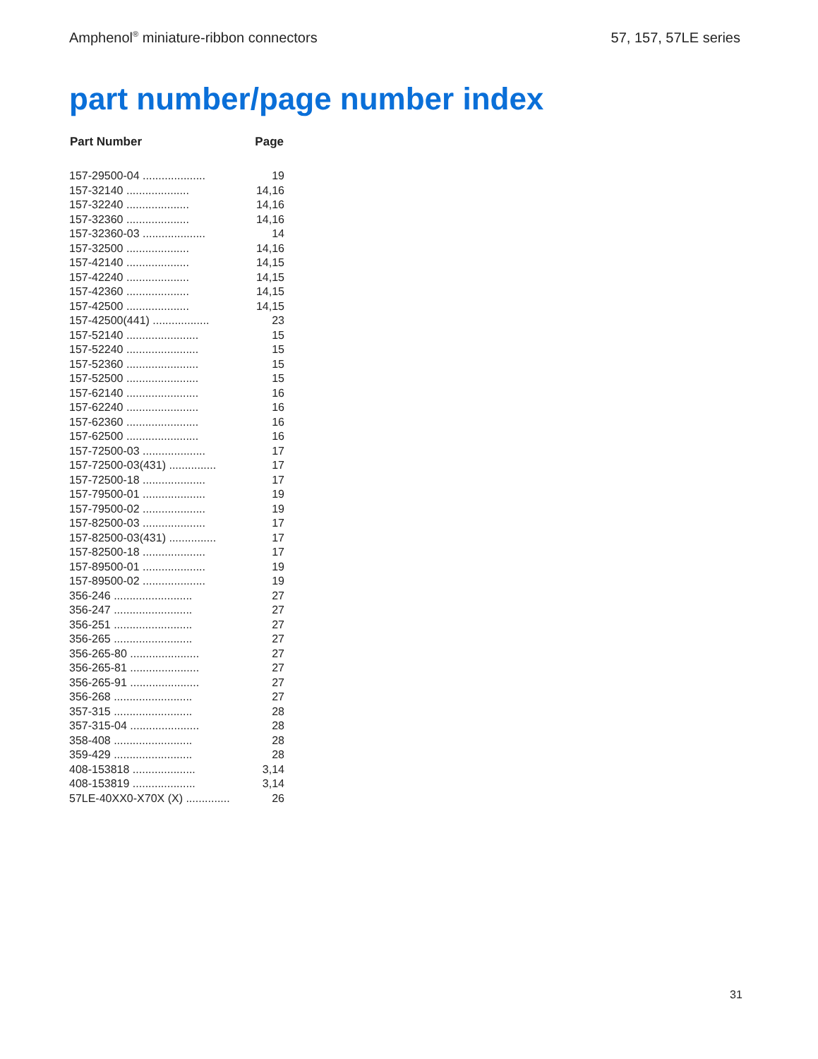Amphenol<sup>®</sup> miniature-ribbon connectors 57, 157, 57LE series
part number/page number index
| Part Number | Page |
| --- | --- |
| 157-29500-04 .................... | 19 |
| 157-32140 .................... | 14,16 |
| 157-32240 .................... | 14,16 |
| 157-32360 .................... | 14,16 |
| 157-32360-03 .................... | 14 |
| 157-32500 .................... | 14,16 |
| 157-42140 .................... | 14,15 |
| 157-42240 .................... | 14,15 |
| 157-42360 .................... | 14,15 |
| 157-42500 .................... | 14,15 |
| 157-42500(441) .................. | 23 |
| 157-52140 ....................... | 15 |
| 157-52240 ....................... | 15 |
| 157-52360 ....................... | 15 |
| 157-52500 ....................... | 15 |
| 157-62140 ....................... | 16 |
| 157-62240 ....................... | 16 |
| 157-62360 ....................... | 16 |
| 157-62500 ....................... | 16 |
| 157-72500-03 .................... | 17 |
| 157-72500-03(431) ............... | 17 |
| 157-72500-18 .................... | 17 |
| 157-79500-01 .................... | 19 |
| 157-79500-02 .................... | 19 |
| 157-82500-03 .................... | 17 |
| 157-82500-03(431) ............... | 17 |
| 157-82500-18 .................... | 17 |
| 157-89500-01 .................... | 19 |
| 157-89500-02 .................... | 19 |
| 356-246 ......................... | 27 |
| 356-247 ......................... | 27 |
| 356-251 ......................... | 27 |
| 356-265 ......................... | 27 |
| 356-265-80 ...................... | 27 |
| 356-265-81 ...................... | 27 |
| 356-265-91 ...................... | 27 |
| 356-268 ......................... | 27 |
| 357-315 ......................... | 28 |
| 357-315-04 ...................... | 28 |
| 358-408 ......................... | 28 |
| 359-429 ......................... | 28 |
| 408-153818 .................... | 3,14 |
| 408-153819 .................... | 3,14 |
| 57LE-40XX0-X70X (X) .............. | 26 |
31